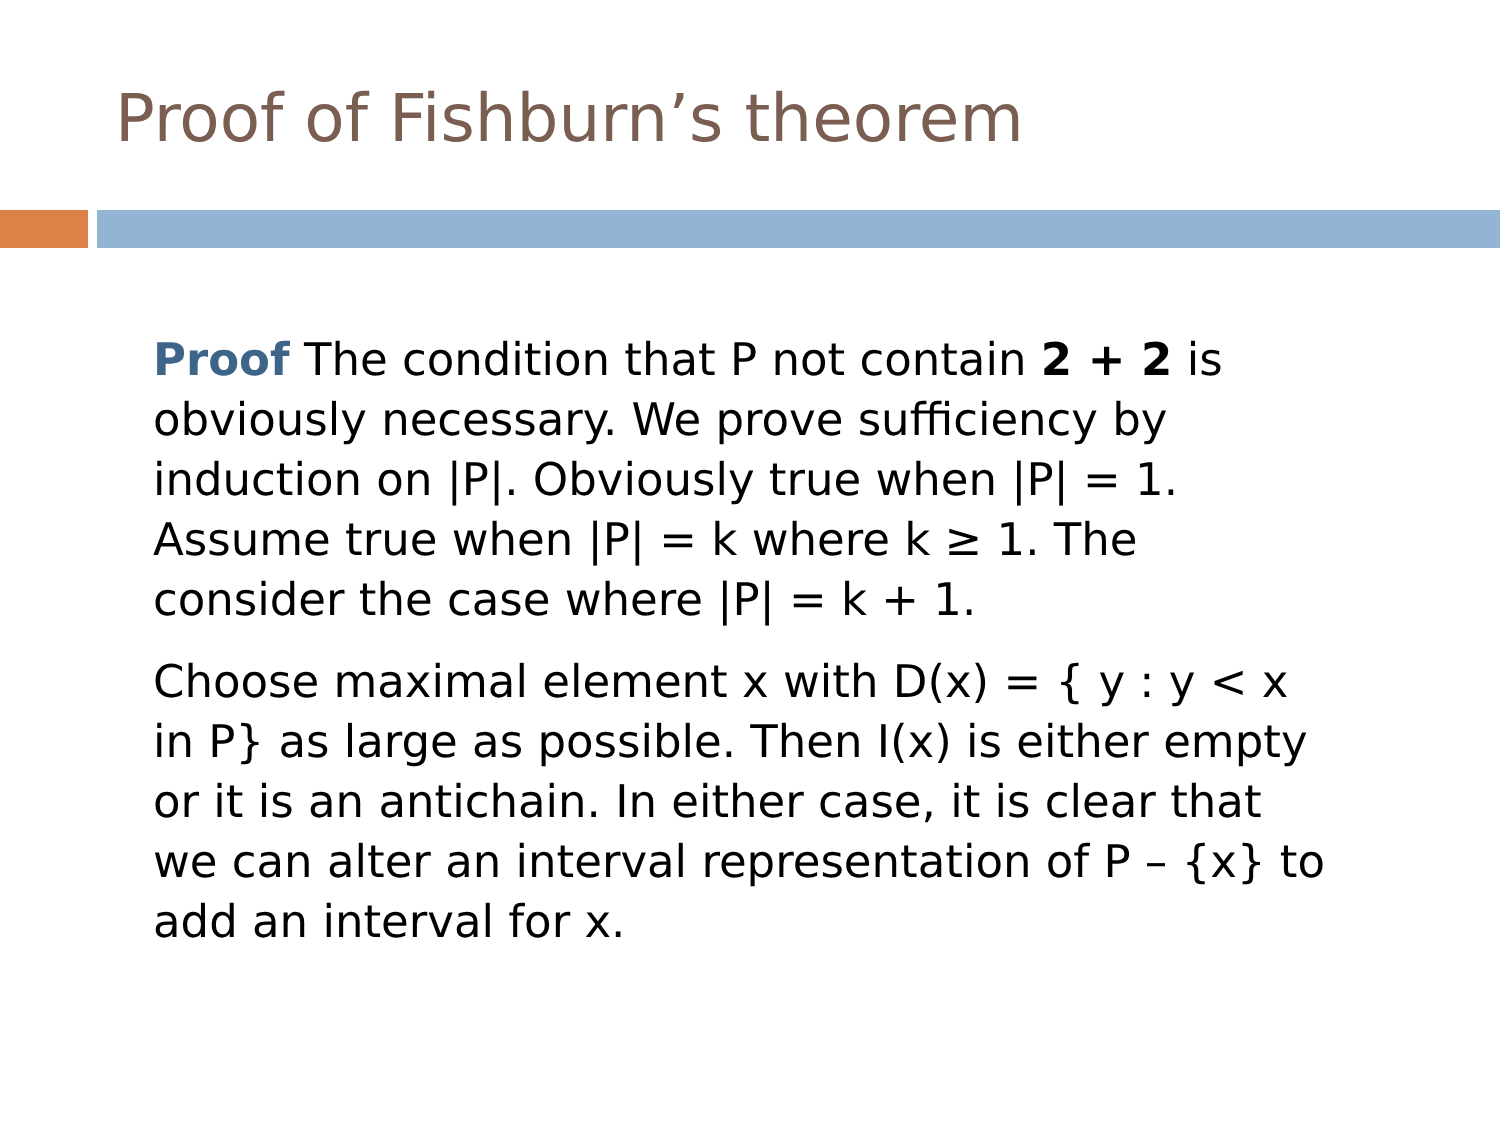Proof of Fishburn’s theorem
Proof The condition that P not contain 2 + 2 is obviously necessary. We prove sufficiency by induction on |P|. Obviously true when |P| = 1. Assume true when |P| = k where k ≥ 1. The consider the case where |P| = k + 1.
Choose maximal element x with D(x) = { y : y < x in P} as large as possible. Then I(x) is either empty or it is an antichain. In either case, it is clear that we can alter an interval representation of P – {x} to add an interval for x.